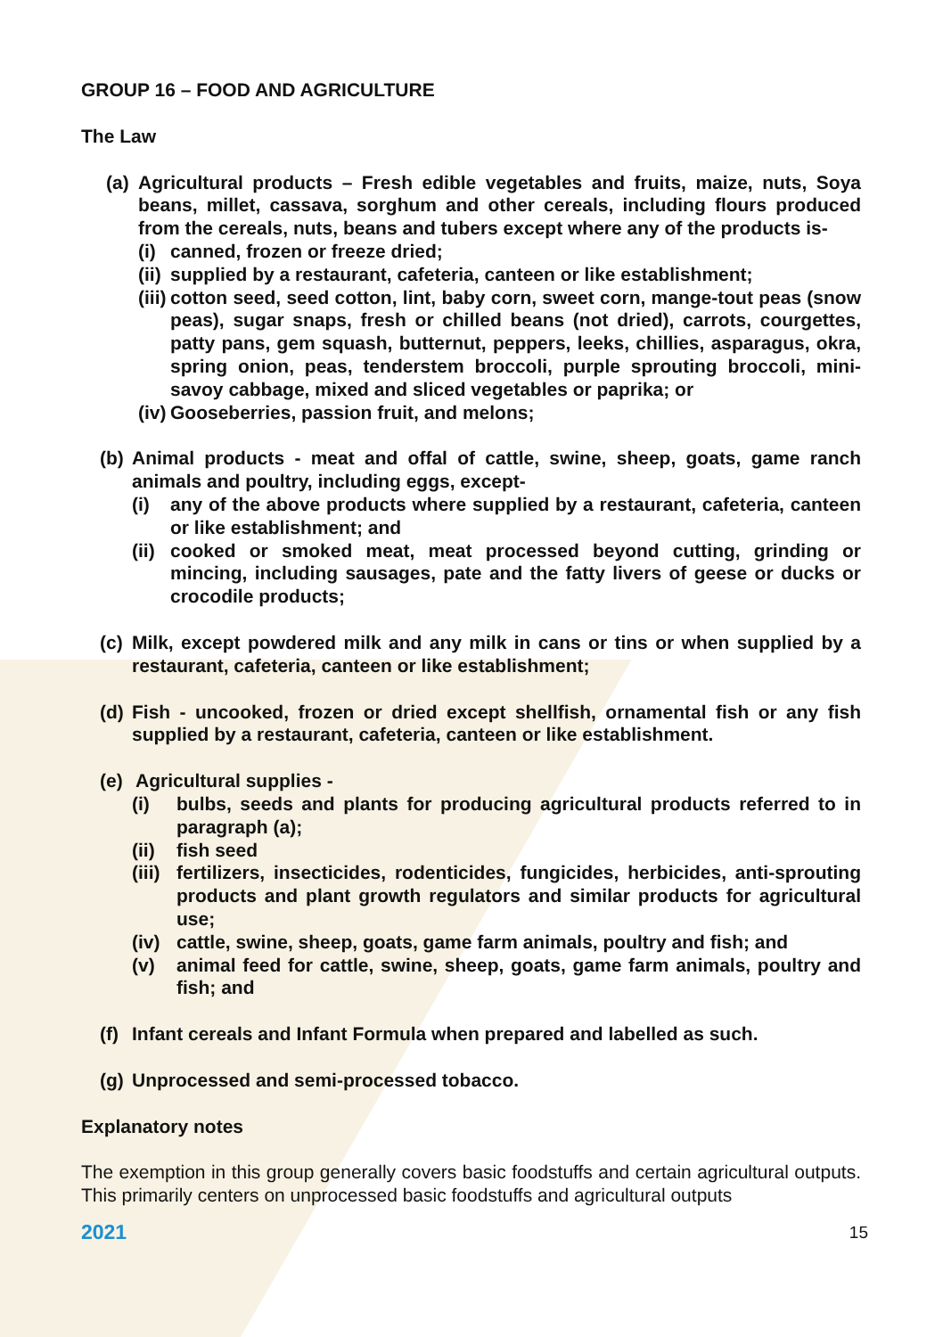GROUP 16 – FOOD AND AGRICULTURE
The Law
(a) Agricultural products – Fresh edible vegetables and fruits, maize, nuts, Soya beans, millet, cassava, sorghum and other cereals, including flours produced from the cereals, nuts, beans and tubers except where any of the products is-
(i) canned, frozen or freeze dried;
(ii) supplied by a restaurant, cafeteria, canteen or like establishment;
(iii) cotton seed, seed cotton, lint, baby corn, sweet corn, mange-tout peas (snow peas), sugar snaps, fresh or chilled beans (not dried), carrots, courgettes, patty pans, gem squash, butternut, peppers, leeks, chillies, asparagus, okra, spring onion, peas, tenderstem broccoli, purple sprouting broccoli, mini-savoy cabbage, mixed and sliced vegetables or paprika; or
(iv) Gooseberries, passion fruit, and melons;
(b) Animal products - meat and offal of cattle, swine, sheep, goats, game ranch animals and poultry, including eggs, except-
(i) any of the above products where supplied by a restaurant, cafeteria, canteen or like establishment; and
(ii) cooked or smoked meat, meat processed beyond cutting, grinding or mincing, including sausages, pate and the fatty livers of geese or ducks or crocodile products;
(c) Milk, except powdered milk and any milk in cans or tins or when supplied by a restaurant, cafeteria, canteen or like establishment;
(d) Fish - uncooked, frozen or dried except shellfish, ornamental fish or any fish supplied by a restaurant, cafeteria, canteen or like establishment.
(e) Agricultural supplies -
(i) bulbs, seeds and plants for producing agricultural products referred to in paragraph (a);
(ii) fish seed
(iii) fertilizers, insecticides, rodenticides, fungicides, herbicides, anti-sprouting products and plant growth regulators and similar products for agricultural use;
(iv) cattle, swine, sheep, goats, game farm animals, poultry and fish; and
(v) animal feed for cattle, swine, sheep, goats, game farm animals, poultry and fish; and
(f) Infant cereals and Infant Formula when prepared and labelled as such.
(g) Unprocessed and semi-processed tobacco.
Explanatory notes
The exemption in this group generally covers basic foodstuffs and certain agricultural outputs. This primarily centers on unprocessed basic foodstuffs and agricultural outputs
2021 15